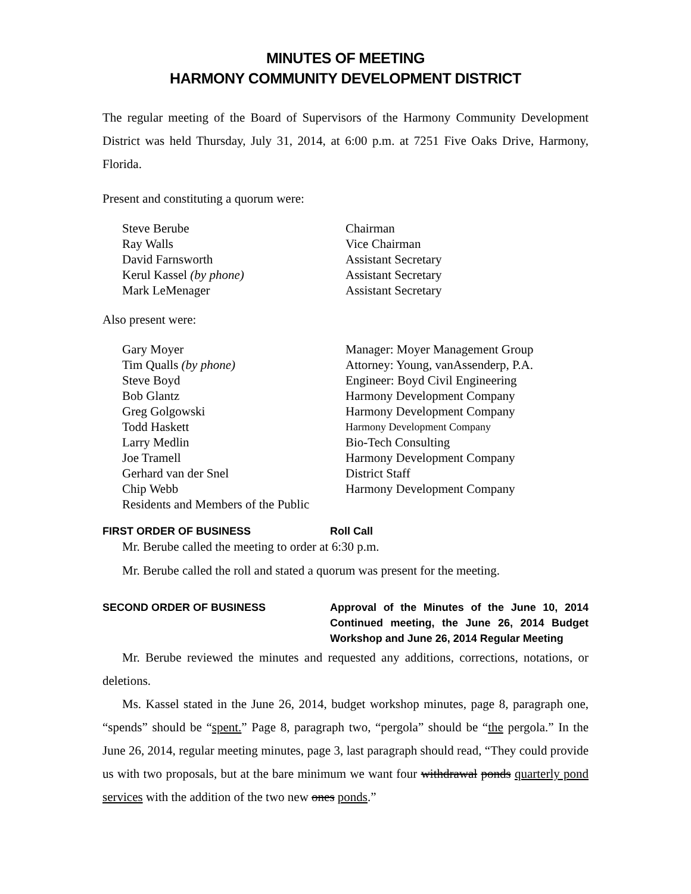MINUTES OF MEETING
HARMONY COMMUNITY DEVELOPMENT DISTRICT
The regular meeting of the Board of Supervisors of the Harmony Community Development District was held Thursday, July 31, 2014, at 6:00 p.m. at 7251 Five Oaks Drive, Harmony, Florida.
Present and constituting a quorum were:
| Steve Berube | Chairman |
| Ray Walls | Vice Chairman |
| David Farnsworth | Assistant Secretary |
| Kerul Kassel (by phone) | Assistant Secretary |
| Mark LeMenager | Assistant Secretary |
Also present were:
| Gary Moyer | Manager: Moyer Management Group |
| Tim Qualls (by phone) | Attorney: Young, vanAssenderp, P.A. |
| Steve Boyd | Engineer: Boyd Civil Engineering |
| Bob Glantz | Harmony Development Company |
| Greg Golgowski | Harmony Development Company |
| Todd Haskett | Harmony Development Company |
| Larry Medlin | Bio-Tech Consulting |
| Joe Tramell | Harmony Development Company |
| Gerhard van der Snel | District Staff |
| Chip Webb | Harmony Development Company |
| Residents and Members of the Public | |
FIRST ORDER OF BUSINESS Roll Call
Mr. Berube called the meeting to order at 6:30 p.m.
Mr. Berube called the roll and stated a quorum was present for the meeting.
SECOND ORDER OF BUSINESS Approval of the Minutes of the June 10, 2014 Continued meeting, the June 26, 2014 Budget Workshop and June 26, 2014 Regular Meeting
Mr. Berube reviewed the minutes and requested any additions, corrections, notations, or deletions.
Ms. Kassel stated in the June 26, 2014, budget workshop minutes, page 8, paragraph one, “spends” should be “spent.” Page 8, paragraph two, “pergola” should be “the pergola.” In the June 26, 2014, regular meeting minutes, page 3, last paragraph should read, “They could provide us with two proposals, but at the bare minimum we want four withdrawal ponds quarterly pond services with the addition of the two new ones ponds.”